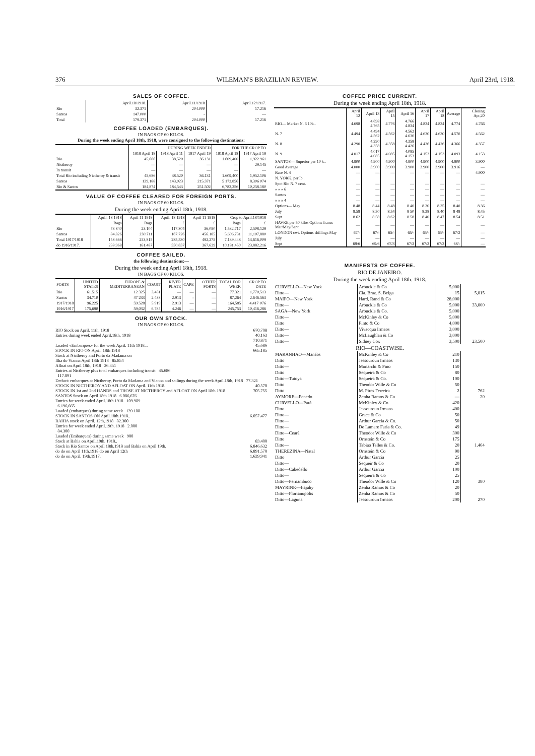376 WILEMAN'S BRAZILIAN REVIEW. April 23rd, 1918.
SALES OF COFFEE.
| | April.18/1918. | April.11/1918 | April.12/1917. |
| Rio | 32.371 | 204.000 | 17.216 |
| Santos | 147.000 | - | — |
| Total | 179.371 | 204.000 | 17.216 |
COFFEE LOADED (EMBARQUES).
IN BAGS OF 60 KILOS.
During the week ending April 18th, 1918, were consigned to the following destinations:
| | DURING WEEK ENDED | | | FOR THE CROP TO | |
| --- | --- | --- | --- | --- | --- |
| | 1918 April 18 | 1918 April 11 | 1917 April 19 | 1918 April 18 | 1917 April 19 |
| Rio | 45,686 | 38,520 | 36.131 | 1.609,400 | 1,922.961 |
| Nictheroy | — | — | — | — | 29.145 |
| In transit | — | — | — | — | — |
| Total Rio including Nictheroy & transit | 45,686 | 38.520 | 36.131 | 1.609,400 | 1,952.106 |
| Santos | 139,188 | 143,023 | 215.371 | 5 172,856 | 8,306 074 |
| Rio & Santos | 184,874 | 184,543 | 251.502 | 6,782,256 | 10,258.180 |
VALUE OF COFFEE CLEARED FOR FOREIGN PORTS.
IN BAGS OF 60 KILOS.
During the week ending April 18th, 1918.
| | April. 18 1918 | April 11 1918 | April. 18 1918 | April 11 1918 | Crop to April.18/1918 | |
| --- | --- | --- | --- | --- | --- | --- |
| | Bags | Bags | £ | £ | Bags | £ |
| Rio | 73 840 | 23.104 | 117.804 | 36,090 | 1,532,717 | 2,508,129 |
| Santos | 84,826 | 230.711 | 167.726 | 456.185 | 5,606,731 | 11,107,880 |
| Total 1917/1918 | 158.666 | 253,815 | 285,530 | 492,275 | 7.139,448 | 13,616,009 |
| do 1916/1917. | 238,968 | 161.487 | 550,657 | 367,629 | 10,181,450 | 23,882,216 |
COFFEE SAILED.
the following destinations:—
During the week ending April 18th, 1918.
IN BAGS OF 60 KILOS.
| PORTS | UNITED STATES | EUROPE & MEDITERRANEAN | COAST | RIVER PLATE | CAPE | OTHER PORTS | TOTAL FOR WEEK | CROP TO DATE |
| --- | --- | --- | --- | --- | --- | --- | --- | --- |
| Rio | 61.515 | 12 325 | 3,481 | — | — | — | 77.321 | 1,770,513 |
| Santos | 34.710 | 47 233 | 2.438 | 2.913 | - | — | 87,264 | 2.646.563 |
| 1917/1918 | 96.225 | 59.528 | 5.919 | 2.913 | — | — | 164,585 | 4,417·076 |
| 1916/1917 | 175,690 | 59,032 | 6.785 | 4.246 | — | — | 245,753 | 10,416,286 |
OUR OWN STOCK.
IN BAGS OF 60 KILOS.
RIO Stock on April. 11th, 1918 670.708
Entries during week ended April.18th, 1918 40.163
710.871
Loaded «Embarques» for the week April. 11th 1918... 45.686
STOCK IN RIO ON April. 18th 1918 665.185
Stock at Nictheroy and Porto da Madama on
Ilha do Vianna April 18th 1918 85.854
Afloat on April 18th, 1918 36.351
Entries at Nictheroy plus total embarques including transit 45.686
117.891
Deduct: embarques at Nictheroy, Porto da Madama and Vianna and sailings during the week April.18th, 1918 77.321
STOCK IN NICTHEROY AND AFLOAT ON April. 11th 1918. 40.570
STOCK IN 1st and 2nd HANDS and THOSE AT NICTHEROY and AFLOAT ON April 18th 1918 705.755
SANTOS Stock on April 18th 1918 6.086,676
Entries for week ended April.18th 1918 109.989
6.196,665
Loaded (embarques) during same week 139 188
STOCK IN SANTOS ON April.18th.1918.. 6.057.477
BAHIA stock on April. 12th,1918 82.300
Entries for week ended April.19th, 1918 2.000
84.300
Loaded (Embarques) during same week 900
Stock at Bahia on April.19th. 1918.. 83.400
Stock in Rio Santos on April 18th,1918 and Bahia on April 19th, 6.846.632
do do on April 11th,1918 do on April 12th 6.891.570
do do on April. 19th,1917. 1.639,941
COFFEE PRICE CURRENT.
During the week ending April 18th, 1918.
| | April 12 | April 13 | April 15 | April 16 | April 17 | April 18 | Average | Closing Apr,20 |
| --- | --- | --- | --- | --- | --- | --- | --- | --- |
| RIO— Market N. 6 10k.. | 4.698 | 4.698 4.765 | 4.776 | 4.766 4.834 | 4.834 | 4.834 | 4.774 | 4.766 |
| N. 7 | 4.494 | 4.494 4.562 | 4.562 | 4.562 4.630 | 4.630 | 4.630 | 4.570 | 4.562 |
| N. 8 | 4.290 | 4.290 4.358 | 4.358 | 4.358 4.426 | 4.426 | 4.426 | 4.366 | 4.357 |
| N. 9 | 4.017 | 4.017 4.085 | 4.085 | 4.085 4.153 | 4.153 | 4.153 | 4.093 | 4.153 |
| SANTOS— Superior per 10 k.. | 4.900 | 4.900 | 4.900 | 4.900 | 4.900 | 4.900 | 4.900 | 3.900 |
| Good Average | 4.000 | 3.900 | 3.900 | 3.900 | 3.900 | 3.900 | 3.916 | — |
| Base N. 4 | — | — | — | — | — | — | — | 4.900 |
| N. YORK, per lb.. | | | | | | | | |
| Spot Rio N. 7 cent. | — | — | — | — | — | — | — | — |
| « « « 6 | — | — | — | — | — | — | — | — |
| Santos | — | — | — | — | — | — | — | — |
| » » » 4 | — | — | — | — | — | — | — | — |
| Options— May | 8.48 | 8.44 | 8.48 | 8.40 | 8.30 | 8.35 | 8.40 | 8 36 |
| July | 8.58 | 8.50 | 8.54 | 8 50 | 8.38 | 8.40 | 8 48 | 8.45 |
| Sept | 8.62 | 8.58 | 8.62 | 8.58 | 8.40 | 8.47 | 8.54 | 8.51 |
| HAVRE per 50 kilos Options francs Mar/May/Sept | — | — | — | — | — | — | — | — |
| LONDON cwt. Options shillings May | 67/- | 67/- | 65/- | 65/- | 65/- | 65/- | 67/2 | — |
| July | — | — | — | — | — | — | — | — |
| Sept | 69/6 | 69/6 | 67/3 | 67/3 | 67/3 | 67/3 | 68/- | — |
MANIFESTS OF COFFEE.
RIO DE JANEIRO.
During the week ending April 18th. 1918.
| CURVELLO—New York | Arbuckle & Co | 5,000 | |
| Ditto— | Cia. Braz. S. Belga | 15 | 5,015 |
| MAIPO—New York | Hard, Rand & Co | 28,000 | |
| Ditto— | Arbuckle & Co | 5,000 | 33,000 |
| SAGA—New York | Arbuckle & Co. | 5,000 | |
| Ditto— | McKinley & Co | 5,000 | |
| Ditto | Pinto & Co | 4,000 | |
| Ditto— | Vivacqua Irmaos | 3,000 | |
| Ditto— | McLaughlan & Co | 3,000 | |
| Ditto— | Sidney Cox | 3,500 | 23,500 |
| RIO—COASTWISE. | | | |
| MARANHAO—Manáos | McKinley & Co | 210 | |
| Ditto | Jessouroun Irmaos | 130 | |
| Ditto— | Monarchi & Pino | 150 | |
| Ditto | Sequeira & Co | 80 | |
| Ditto—Tutoya | Sequeira & Co. | 100 | |
| Ditto | Theodor Wille & Co | 50 | |
| Ditto | M. Pires Ferreira | 2 | 762 |
| AYMORE—Penedo | Zenha Ramos & Co | — | 20 |
| CURVELLO—Pará | McKinley & Co | 420 | |
| Ditto | Jessouroun Irmaos | 400 | |
| Ditto— | Grace & Co | 50 | |
| Ditto— | Arthur Garcia & Co. | 50 | |
| Ditto— | De Lamare Faria & Co. | 49 | |
| Ditto—Ceará | Theodor Wille & Co | 300 | |
| Ditto | Ornstein & Co | 175 | |
| Ditto— | Tabiao Telles & Co. | 20 | 1.464 |
| THEREZINA—Natal | Ornstein & Co | 90 | |
| Ditto | Arthur Garcia | 25 | |
| Ditto— | Sequeir & Co | 20 | |
| Ditto—Cabedello | Arthur Garcia | 100 | |
| Ditto— | Sequeira & Co | 25 | |
| Ditto—Pernambuco | Theodor Wille & Co | 120 | 380 |
| MAYRINK—Itajahy | Zenha Ramos & Co | 20 | |
| Ditto—Florianopolis | Zenha Ramos & Co | 50 | |
| Ditto—Laguna | Jessouroun Irmaos | 200 | 270 |